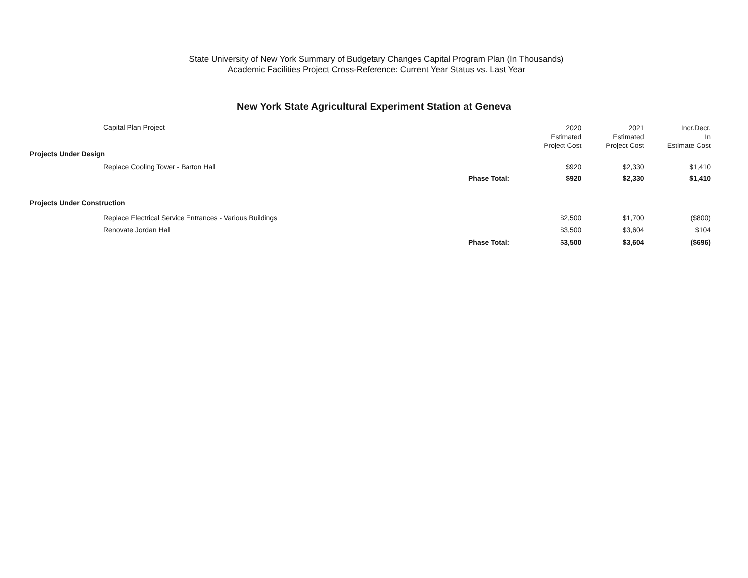State University of New York Summary of Budgetary Changes Capital Program Plan (In Thousands)
Academic Facilities Project Cross-Reference: Current Year Status vs. Last Year
New York State Agricultural Experiment Station at Geneva
| Capital Plan Project | | 2020 Estimated Project Cost | 2021 Estimated Project Cost | Incr.Decr. In Estimate Cost |
| --- | --- | --- | --- | --- |
| Projects Under Design | | | | |
| Replace Cooling Tower - Barton Hall | | $920 | $2,330 | $1,410 |
| | Phase Total: | $920 | $2,330 | $1,410 |
| Projects Under Construction | | | | |
| Replace Electrical Service Entrances - Various Buildings | | $2,500 | $1,700 | ($800) |
| Renovate Jordan Hall | | $3,500 | $3,604 | $104 |
| | Phase Total: | $3,500 | $3,604 | ($696) |